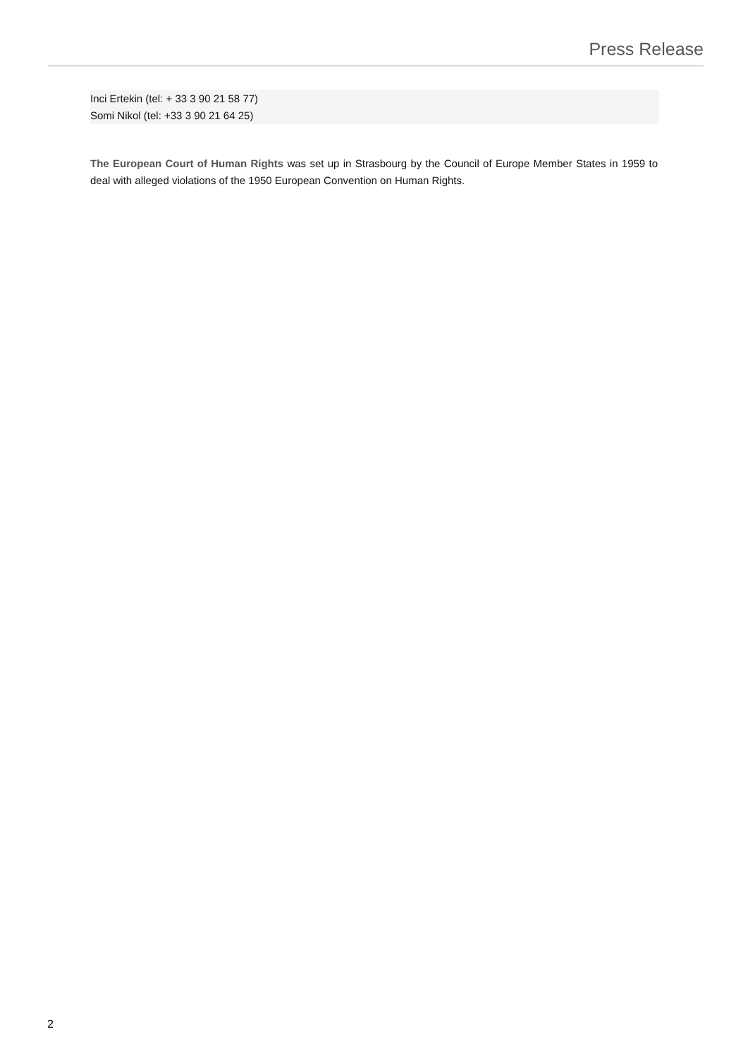Press Release
Inci Ertekin (tel: + 33 3 90 21 58 77)
Somi Nikol (tel: +33 3 90 21 64 25)
The European Court of Human Rights was set up in Strasbourg by the Council of Europe Member States in 1959 to deal with alleged violations of the 1950 European Convention on Human Rights.
2